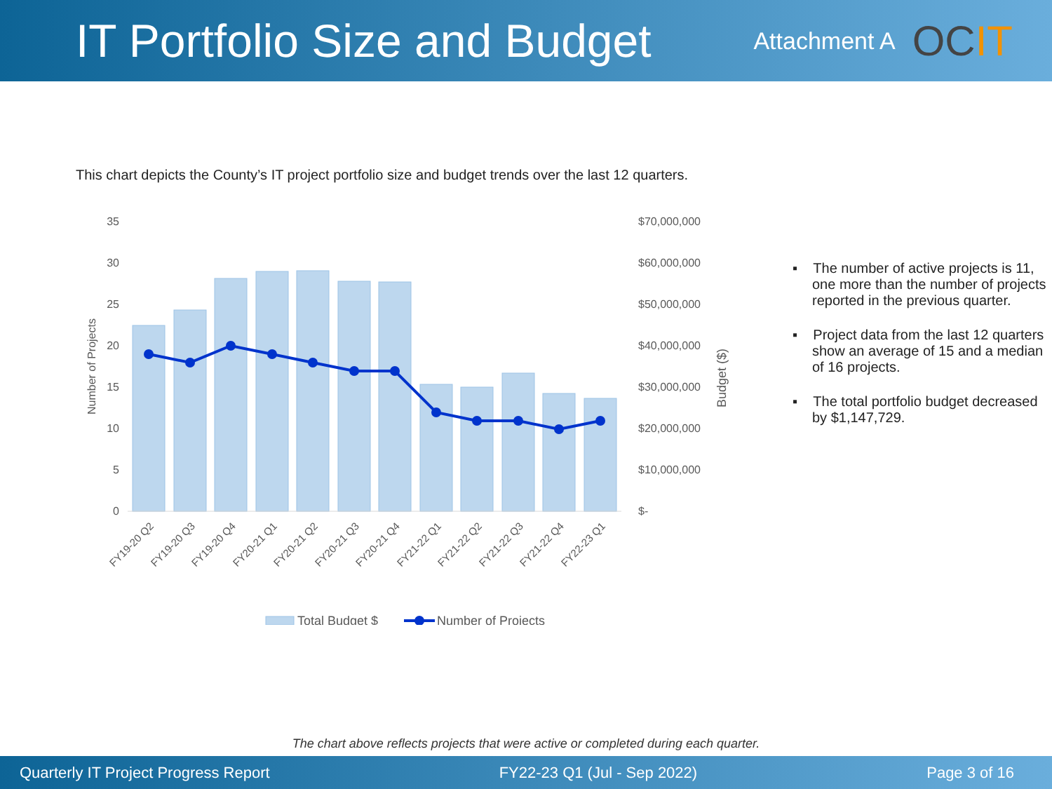IT Portfolio Size and Budget
Attachment A
OCIT
This chart depicts the County’s IT project portfolio size and budget trends over the last 12 quarters.
35
30
25
20
15
10
5
0
$70,000,000
$60,000,000
$50,000,000
$40,000,000
$30,000,000
$20,000,000
$10,000,000
$-
Number of Projects
Budget ($)
FY19-20 Q2
FY19-20 Q3
FY19-20 Q4
FY20-21 Q1
FY20-21 Q2
FY20-21 Q3
FY20-21 Q4
FY21-22 Q1
FY21-22 Q2
FY21-22 Q3
FY21-22 Q4
FY22-23 Q1
Total Budget $
Number of Projects
▪ The number of active projects is 11, one more than the number of projects reported in the previous quarter.
▪ Project data from the last 12 quarters show an average of 15 and a median of 16 projects.
▪ The total portfolio budget decreased by $1,147,729.
The chart above reflects projects that were active or completed during each quarter.
Quarterly IT Project Progress Report FY22-23 Q1 (Jul - Sep 2022) Page 3 of 16